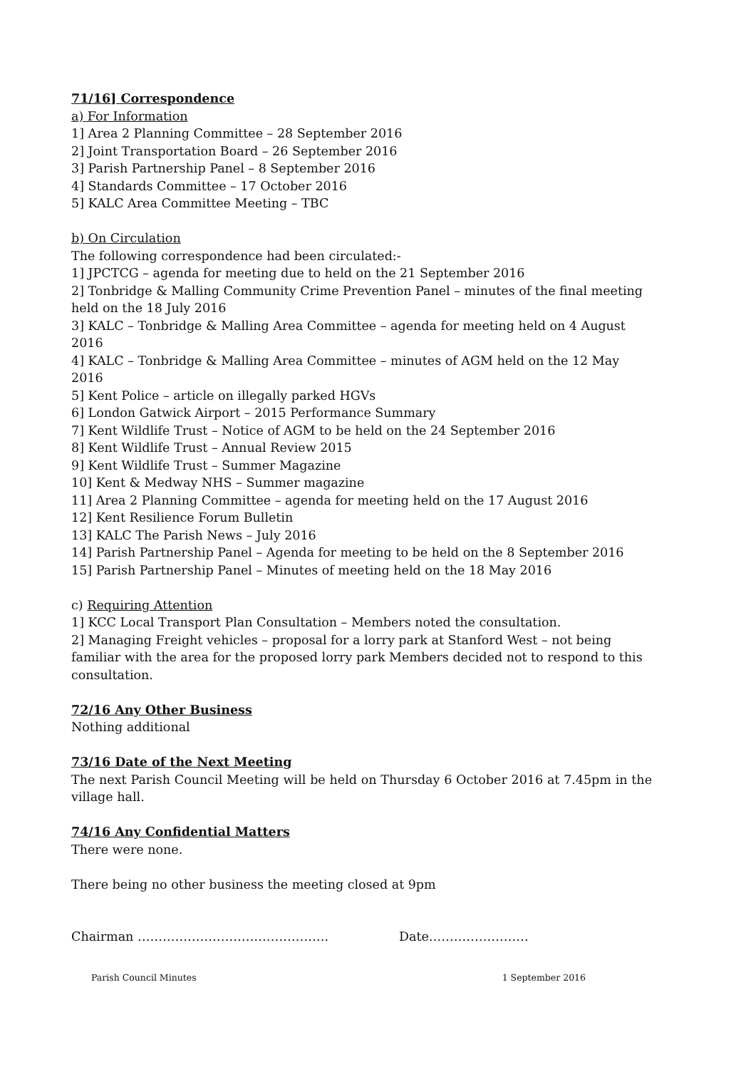71/16] Correspondence
a) For Information
1] Area 2 Planning Committee – 28 September 2016
2] Joint Transportation Board – 26 September 2016
3] Parish Partnership Panel – 8 September 2016
4] Standards Committee – 17 October 2016
5] KALC Area Committee Meeting – TBC
b) On Circulation
The following correspondence had been circulated:-
1] JPCTCG – agenda for meeting due to held on the 21 September 2016
2] Tonbridge & Malling Community Crime Prevention Panel – minutes of the final meeting held on the 18 July 2016
3] KALC – Tonbridge & Malling Area Committee – agenda for meeting held on 4 August 2016
4] KALC – Tonbridge & Malling Area Committee – minutes of AGM held on the 12 May 2016
5] Kent Police – article on illegally parked HGVs
6] London Gatwick Airport – 2015 Performance Summary
7] Kent Wildlife Trust – Notice of AGM to be held on the 24 September 2016
8] Kent Wildlife Trust – Annual Review 2015
9] Kent Wildlife Trust – Summer Magazine
10] Kent & Medway NHS – Summer magazine
11] Area 2 Planning Committee – agenda for meeting held on the 17 August 2016
12] Kent Resilience Forum Bulletin
13] KALC The Parish News – July 2016
14] Parish Partnership Panel – Agenda for meeting to be held on the 8 September 2016
15] Parish Partnership Panel – Minutes of meeting held on the 18 May 2016
c) Requiring Attention
1] KCC Local Transport Plan Consultation – Members noted the consultation.
2] Managing Freight vehicles – proposal for a lorry park at Stanford West – not being familiar with the area for the proposed lorry park Members decided not to respond to this consultation.
72/16 Any Other Business
Nothing additional
73/16 Date of the Next Meeting
The next Parish Council Meeting will be held on Thursday 6 October 2016 at 7.45pm in the village hall.
74/16 Any Confidential Matters
There were none.
There being no other business the meeting closed at 9pm
Chairman ………………………………………. Date……………………
Parish Council Minutes 1 September 2016